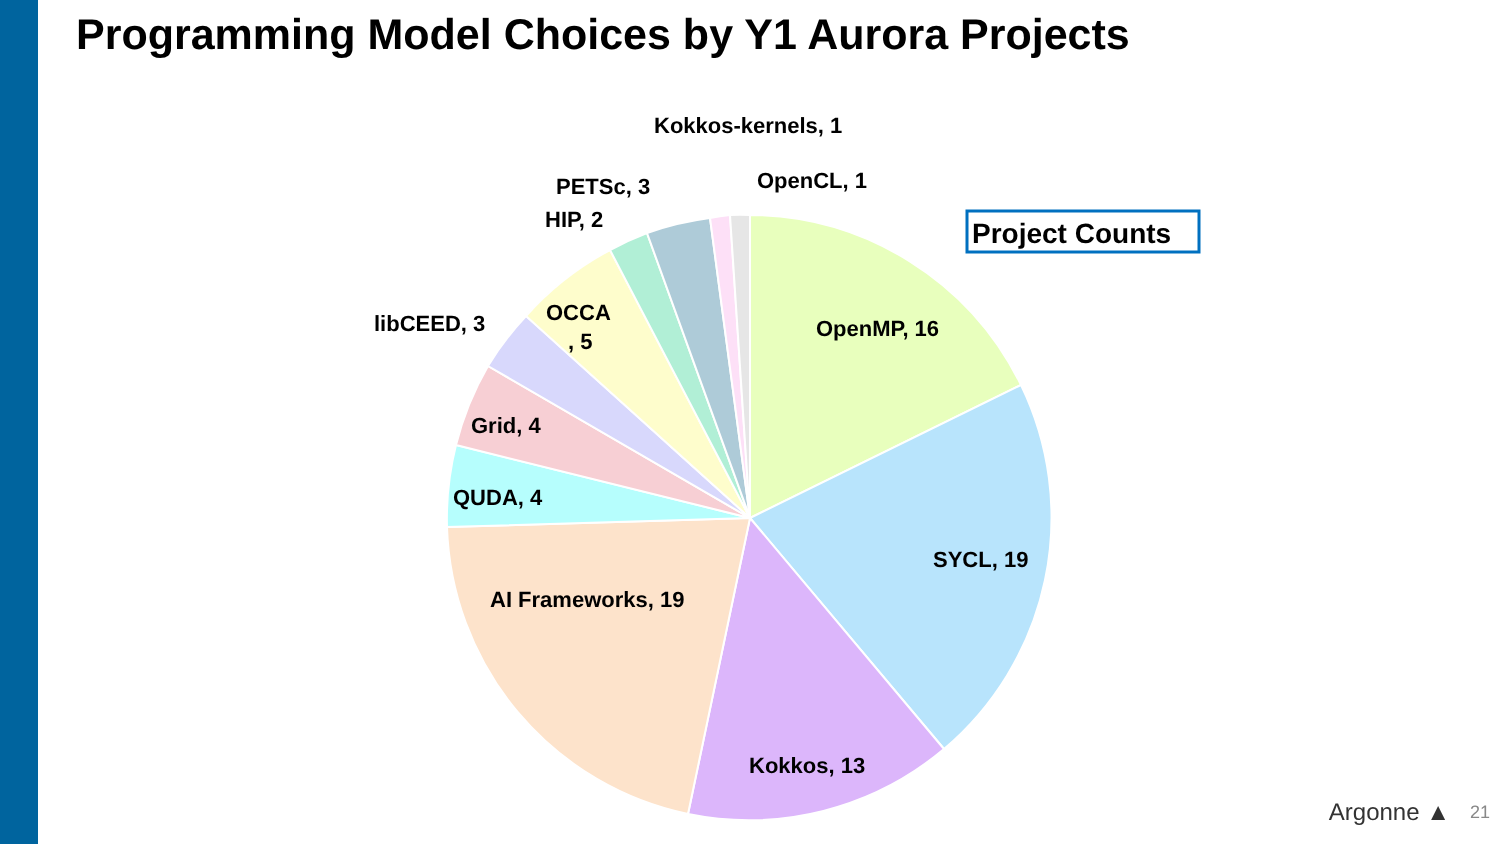Programming Model Choices by Y1 Aurora Projects
OpenMP, 16
SYCL, 19
Kokkos, 13
AI Frameworks, 19
QUDA, 4
Grid, 4
libCEED, 3
OCCA
, 5
HIP, 2
PETSc, 3
Kokkos-kernels, 1
OpenCL, 1
Project Counts
Argonne ▲ 21